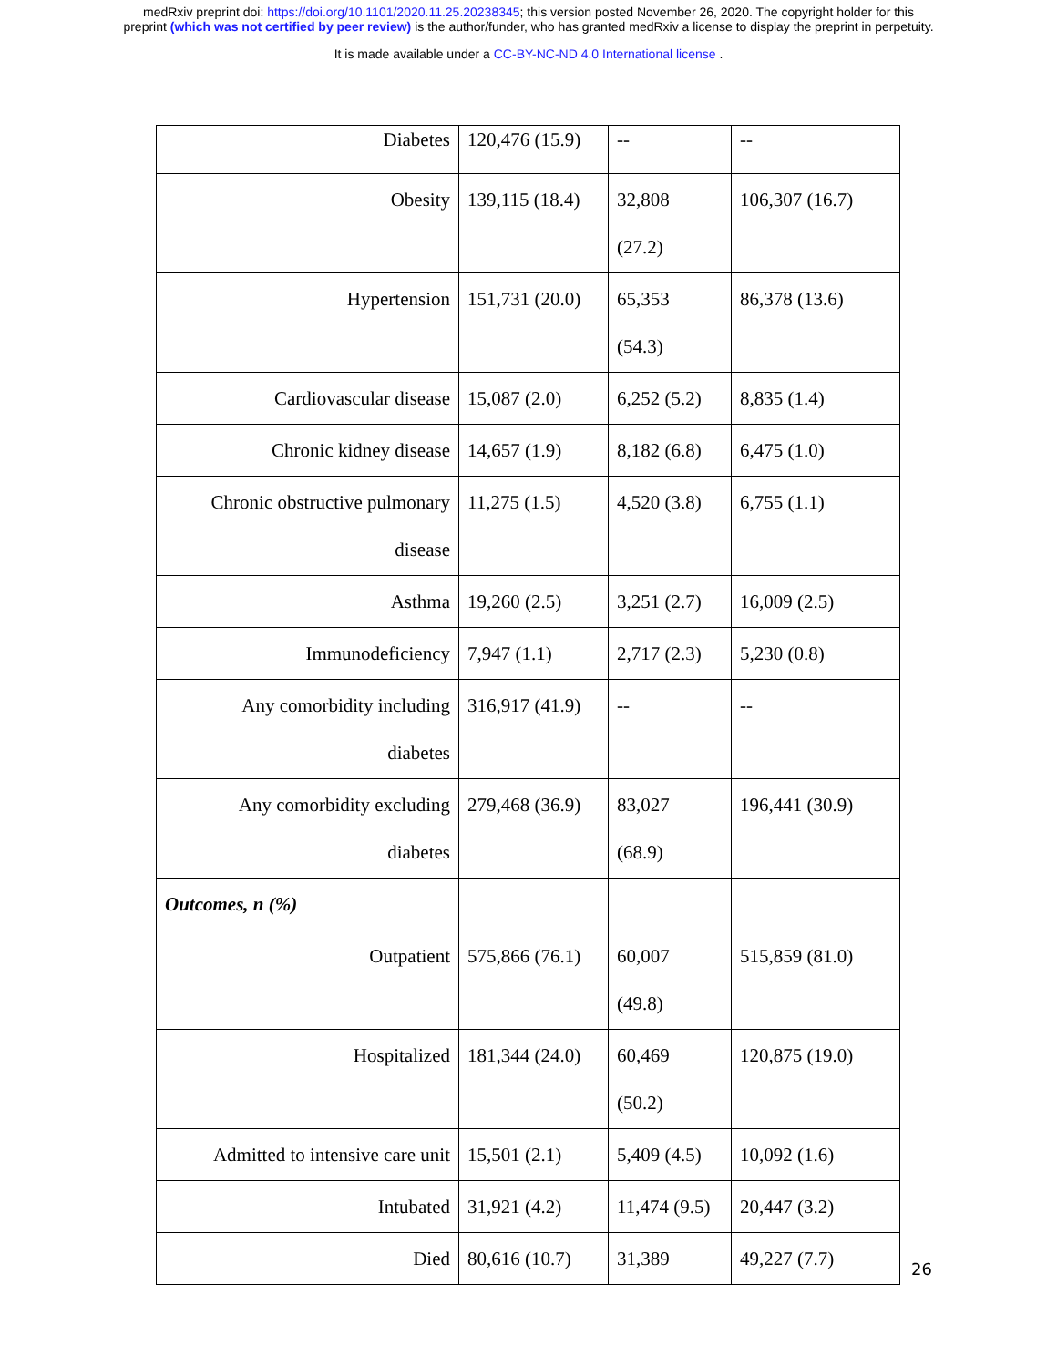medRxiv preprint doi: https://doi.org/10.1101/2020.11.25.20238345; this version posted November 26, 2020. The copyright holder for this
preprint (which was not certified by peer review) is the author/funder, who has granted medRxiv a license to display the preprint in perpetuity.
It is made available under a CC-BY-NC-ND 4.0 International license .
| Diabetes | 120,476 (15.9) | -- | -- |
| Obesity | 139,115 (18.4) | 32,808 (27.2) | 106,307 (16.7) |
| Hypertension | 151,731 (20.0) | 65,353 (54.3) | 86,378 (13.6) |
| Cardiovascular disease | 15,087 (2.0) | 6,252 (5.2) | 8,835 (1.4) |
| Chronic kidney disease | 14,657 (1.9) | 8,182 (6.8) | 6,475 (1.0) |
| Chronic obstructive pulmonary disease | 11,275 (1.5) | 4,520 (3.8) | 6,755 (1.1) |
| Asthma | 19,260 (2.5) | 3,251 (2.7) | 16,009 (2.5) |
| Immunodeficiency | 7,947 (1.1) | 2,717 (2.3) | 5,230 (0.8) |
| Any comorbidity including diabetes | 316,917 (41.9) | -- | -- |
| Any comorbidity excluding diabetes | 279,468 (36.9) | 83,027 (68.9) | 196,441 (30.9) |
| Outcomes, n (%) | | | |
| Outpatient | 575,866 (76.1) | 60,007 (49.8) | 515,859 (81.0) |
| Hospitalized | 181,344 (24.0) | 60,469 (50.2) | 120,875 (19.0) |
| Admitted to intensive care unit | 15,501 (2.1) | 5,409 (4.5) | 10,092 (1.6) |
| Intubated | 31,921 (4.2) | 11,474 (9.5) | 20,447 (3.2) |
| Died | 80,616 (10.7) | 31,389 | 49,227 (7.7) |
26